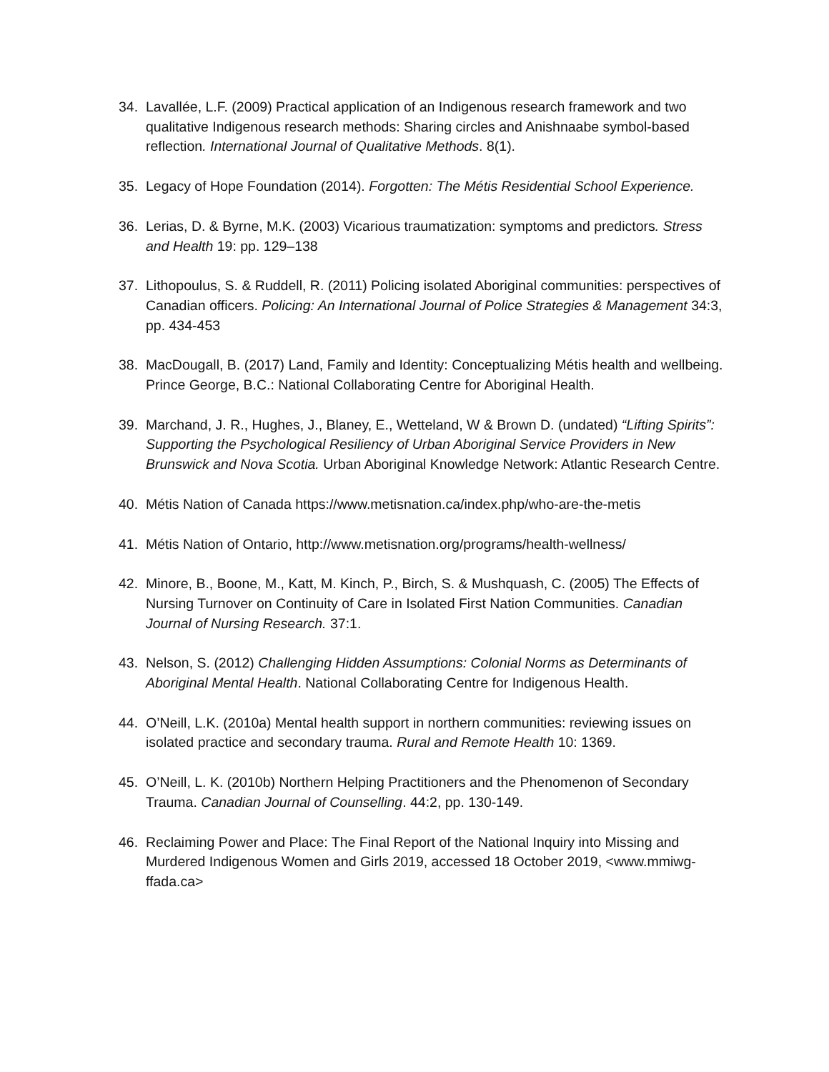34. Lavallée, L.F. (2009) Practical application of an Indigenous research framework and two qualitative Indigenous research methods: Sharing circles and Anishnaabe symbol-based reflection. International Journal of Qualitative Methods. 8(1).
35. Legacy of Hope Foundation (2014). Forgotten: The Métis Residential School Experience.
36. Lerias, D. & Byrne, M.K. (2003) Vicarious traumatization: symptoms and predictors. Stress and Health 19: pp. 129–138
37. Lithopoulus, S. & Ruddell, R. (2011) Policing isolated Aboriginal communities: perspectives of
Canadian officers. Policing: An International Journal of Police Strategies & Management 34:3, pp. 434-453
38. MacDougall, B. (2017) Land, Family and Identity: Conceptualizing Métis health and wellbeing. Prince George, B.C.: National Collaborating Centre for Aboriginal Health.
39. Marchand, J. R., Hughes, J., Blaney, E., Wetteland, W & Brown D. (undated) “Lifting Spirits”: Supporting the Psychological Resiliency of Urban Aboriginal Service Providers in New Brunswick and Nova Scotia. Urban Aboriginal Knowledge Network: Atlantic Research Centre.
40. Métis Nation of Canada https://www.metisnation.ca/index.php/who-are-the-metis
41. Métis Nation of Ontario, http://www.metisnation.org/programs/health-wellness/
42. Minore, B., Boone, M., Katt, M. Kinch, P., Birch, S. & Mushquash, C. (2005) The Effects of Nursing Turnover on Continuity of Care in Isolated First Nation Communities. Canadian Journal of Nursing Research. 37:1.
43. Nelson, S. (2012) Challenging Hidden Assumptions: Colonial Norms as Determinants of Aboriginal Mental Health. National Collaborating Centre for Indigenous Health.
44. O’Neill, L.K. (2010a) Mental health support in northern communities: reviewing issues on isolated practice and secondary trauma. Rural and Remote Health 10: 1369.
45. O’Neill, L. K. (2010b) Northern Helping Practitioners and the Phenomenon of Secondary Trauma. Canadian Journal of Counselling. 44:2, pp. 130-149.
46. Reclaiming Power and Place: The Final Report of the National Inquiry into Missing and Murdered Indigenous Women and Girls 2019, accessed 18 October 2019, <www.mmiwg-ffada.ca>